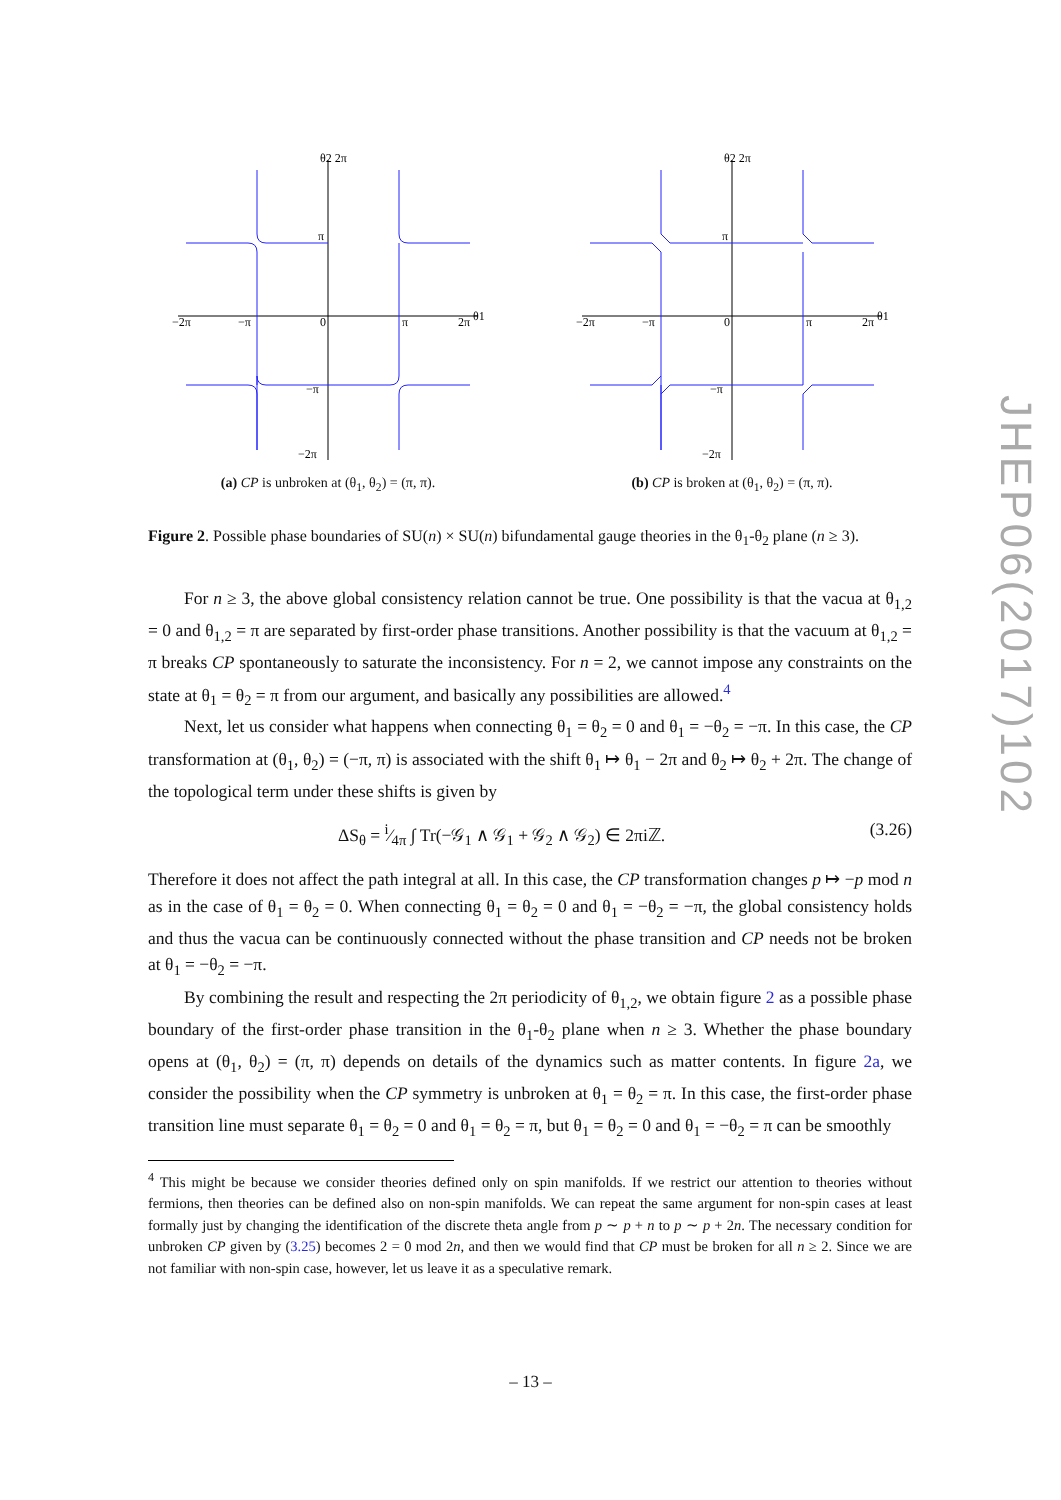θ2 2π
θ1
−2π
−π
0
π
2π
π
−π
−2π
(a) CP is unbroken at (θ<sub>1</sub>, θ<sub>2</sub>) = (π, π).
θ2 2π
θ1
−2π
−π
0
π
2π
π
−π
−2π
(b) CP is broken at (θ<sub>1</sub>, θ<sub>2</sub>) = (π, π).
Figure 2. Possible phase boundaries of SU(n) × SU(n) bifundamental gauge theories in the θ<sub>1</sub>-θ<sub>2</sub> plane (n ≥ 3).
For n ≥ 3, the above global consistency relation cannot be true. One possibility is that the vacua at θ<sub>1,2</sub> = 0 and θ<sub>1,2</sub> = π are separated by first-order phase transitions. Another possibility is that the vacuum at θ<sub>1,2</sub> = π breaks CP spontaneously to saturate the inconsistency. For n = 2, we cannot impose any constraints on the state at θ<sub>1</sub> = θ<sub>2</sub> = π from our argument, and basically any possibilities are allowed.<sup>4</sup>
Next, let us consider what happens when connecting θ<sub>1</sub> = θ<sub>2</sub> = 0 and θ<sub>1</sub> = −θ<sub>2</sub> = −π. In this case, the CP transformation at (θ<sub>1</sub>, θ<sub>2</sub>) = (−π, π) is associated with the shift θ<sub>1</sub> ↦ θ<sub>1</sub> − 2π and θ<sub>2</sub> ↦ θ<sub>2</sub> + 2π. The change of the topological term under these shifts is given by
ΔS<sub>θ</sub> = i⁄4π ∫ Tr(−𝒢<sub>1</sub> ∧ 𝒢<sub>1</sub> + 𝒢<sub>2</sub> ∧ 𝒢<sub>2</sub>) ∈ 2πiℤ. (3.26)
Therefore it does not affect the path integral at all. In this case, the CP transformation changes p ↦ −p mod n as in the case of θ<sub>1</sub> = θ<sub>2</sub> = 0. When connecting θ<sub>1</sub> = θ<sub>2</sub> = 0 and θ<sub>1</sub> = −θ<sub>2</sub> = −π, the global consistency holds and thus the vacua can be continuously connected without the phase transition and CP needs not be broken at θ<sub>1</sub> = −θ<sub>2</sub> = −π.
By combining the result and respecting the 2π periodicity of θ<sub>1,2</sub>, we obtain figure 2 as a possible phase boundary of the first-order phase transition in the θ<sub>1</sub>-θ<sub>2</sub> plane when n ≥ 3. Whether the phase boundary opens at (θ<sub>1</sub>, θ<sub>2</sub>) = (π, π) depends on details of the dynamics such as matter contents. In figure 2a, we consider the possibility when the CP symmetry is unbroken at θ<sub>1</sub> = θ<sub>2</sub> = π. In this case, the first-order phase transition line must separate θ<sub>1</sub> = θ<sub>2</sub> = 0 and θ<sub>1</sub> = θ<sub>2</sub> = π, but θ<sub>1</sub> = θ<sub>2</sub> = 0 and θ<sub>1</sub> = −θ<sub>2</sub> = π can be smoothly
<sup>4</sup> This might be because we consider theories defined only on spin manifolds. If we restrict our attention to theories without fermions, then theories can be defined also on non-spin manifolds. We can repeat the same argument for non-spin cases at least formally just by changing the identification of the discrete theta angle from p ∼ p + n to p ∼ p + 2n. The necessary condition for unbroken CP given by (3.25) becomes 2 = 0 mod 2n, and then we would find that CP must be broken for all n ≥ 2. Since we are not familiar with non-spin case, however, let us leave it as a speculative remark.
JHEP06(2017)102
– 13 –